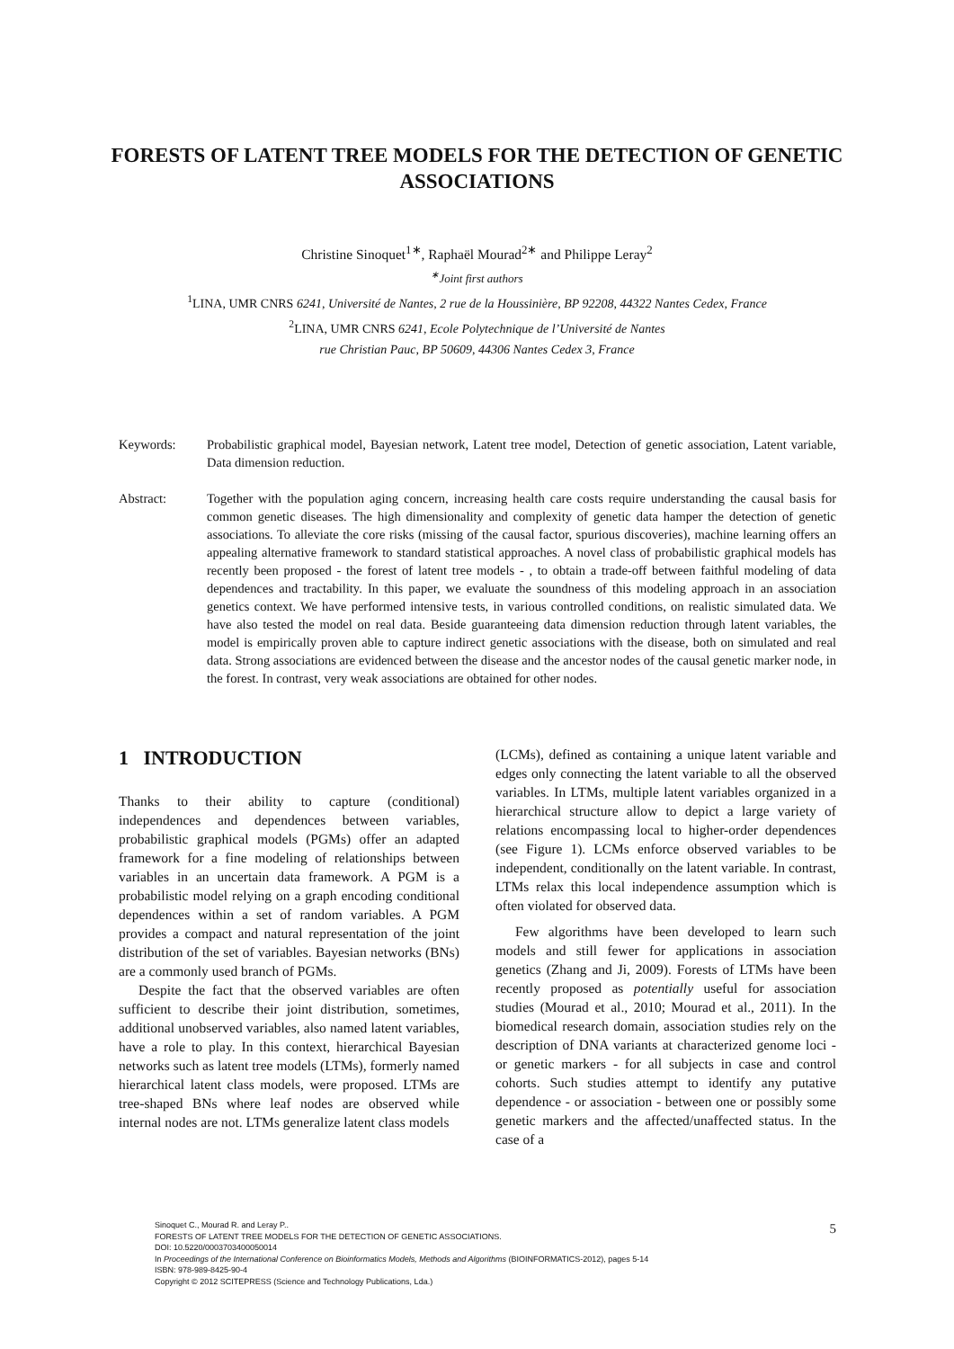FORESTS OF LATENT TREE MODELS FOR THE DETECTION OF GENETIC ASSOCIATIONS
Christine Sinoquet<sup>1∗</sup>, Raphaël Mourad<sup>2∗</sup> and Philippe Leray<sup>2</sup>
<sup>∗</sup>Joint first authors
<sup>1</sup> LINA, UMR CNRS 6241, Université de Nantes, 2 rue de la Houssinière, BP 92208, 44322 Nantes Cedex, France
<sup>2</sup> LINA, UMR CNRS 6241, Ecole Polytechnique de l’Université de Nantes
rue Christian Pauc, BP 50609, 44306 Nantes Cedex 3, France
Keywords: Probabilistic graphical model, Bayesian network, Latent tree model, Detection of genetic association, Latent variable, Data dimension reduction.
Abstract: Together with the population aging concern, increasing health care costs require understanding the causal basis for common genetic diseases. The high dimensionality and complexity of genetic data hamper the detection of genetic associations. To alleviate the core risks (missing of the causal factor, spurious discoveries), machine learning offers an appealing alternative framework to standard statistical approaches. A novel class of probabilistic graphical models has recently been proposed - the forest of latent tree models - , to obtain a trade-off between faithful modeling of data dependences and tractability. In this paper, we evaluate the soundness of this modeling approach in an association genetics context. We have performed intensive tests, in various controlled conditions, on realistic simulated data. We have also tested the model on real data. Beside guaranteeing data dimension reduction through latent variables, the model is empirically proven able to capture indirect genetic associations with the disease, both on simulated and real data. Strong associations are evidenced between the disease and the ancestor nodes of the causal genetic marker node, in the forest. In contrast, very weak associations are obtained for other nodes.
1 INTRODUCTION
Thanks to their ability to capture (conditional) independences and dependences between variables, probabilistic graphical models (PGMs) offer an adapted framework for a fine modeling of relationships between variables in an uncertain data framework. A PGM is a probabilistic model relying on a graph encoding conditional dependences within a set of random variables. A PGM provides a compact and natural representation of the joint distribution of the set of variables. Bayesian networks (BNs) are a commonly used branch of PGMs.
Despite the fact that the observed variables are often sufficient to describe their joint distribution, sometimes, additional unobserved variables, also named latent variables, have a role to play. In this context, hierarchical Bayesian networks such as latent tree models (LTMs), formerly named hierarchical latent class models, were proposed. LTMs are tree-shaped BNs where leaf nodes are observed while internal nodes are not. LTMs generalize latent class models
(LCMs), defined as containing a unique latent variable and edges only connecting the latent variable to all the observed variables. In LTMs, multiple latent variables organized in a hierarchical structure allow to depict a large variety of relations encompassing local to higher-order dependences (see Figure 1). LCMs enforce observed variables to be independent, conditionally on the latent variable. In contrast, LTMs relax this local independence assumption which is often violated for observed data.
Few algorithms have been developed to learn such models and still fewer for applications in association genetics (Zhang and Ji, 2009). Forests of LTMs have been recently proposed as potentially useful for association studies (Mourad et al., 2010; Mourad et al., 2011). In the biomedical research domain, association studies rely on the description of DNA variants at characterized genome loci - or genetic markers - for all subjects in case and control cohorts. Such studies attempt to identify any putative dependence - or association - between one or possibly some genetic markers and the affected/unaffected status. In the case of a
Sinoquet C., Mourad R. and Leray P..
FORESTS OF LATENT TREE MODELS FOR THE DETECTION OF GENETIC ASSOCIATIONS.
DOI: 10.5220/0003703400050014
In Proceedings of the International Conference on Bioinformatics Models, Methods and Algorithms (BIOINFORMATICS-2012), pages 5-14
ISBN: 978-989-8425-90-4
Copyright © 2012 SCITEPRESS (Science and Technology Publications, Lda.)
5